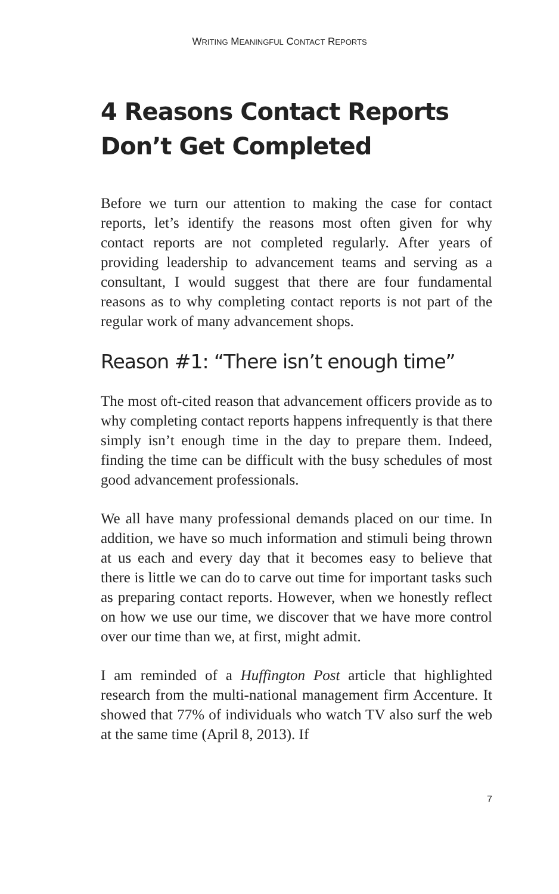WRITING MEANINGFUL CONTACT REPORTS
4 Reasons Contact Reports Don’t Get Completed
Before we turn our attention to making the case for contact reports, let’s identify the reasons most often given for why contact reports are not completed regularly. After years of providing leadership to advancement teams and serving as a consultant, I would suggest that there are four fundamental reasons as to why completing contact reports is not part of the regular work of many advancement shops.
Reason #1: “There isn’t enough time”
The most oft-cited reason that advancement officers provide as to why completing contact reports happens infrequently is that there simply isn’t enough time in the day to prepare them. Indeed, finding the time can be difficult with the busy schedules of most good advancement professionals.
We all have many professional demands placed on our time. In addition, we have so much information and stimuli being thrown at us each and every day that it becomes easy to believe that there is little we can do to carve out time for important tasks such as preparing contact reports. However, when we honestly reflect on how we use our time, we discover that we have more control over our time than we, at first, might admit.
I am reminded of a Huffington Post article that highlighted research from the multi-national management firm Accenture. It showed that 77% of individuals who watch TV also surf the web at the same time (April 8, 2013). If
7